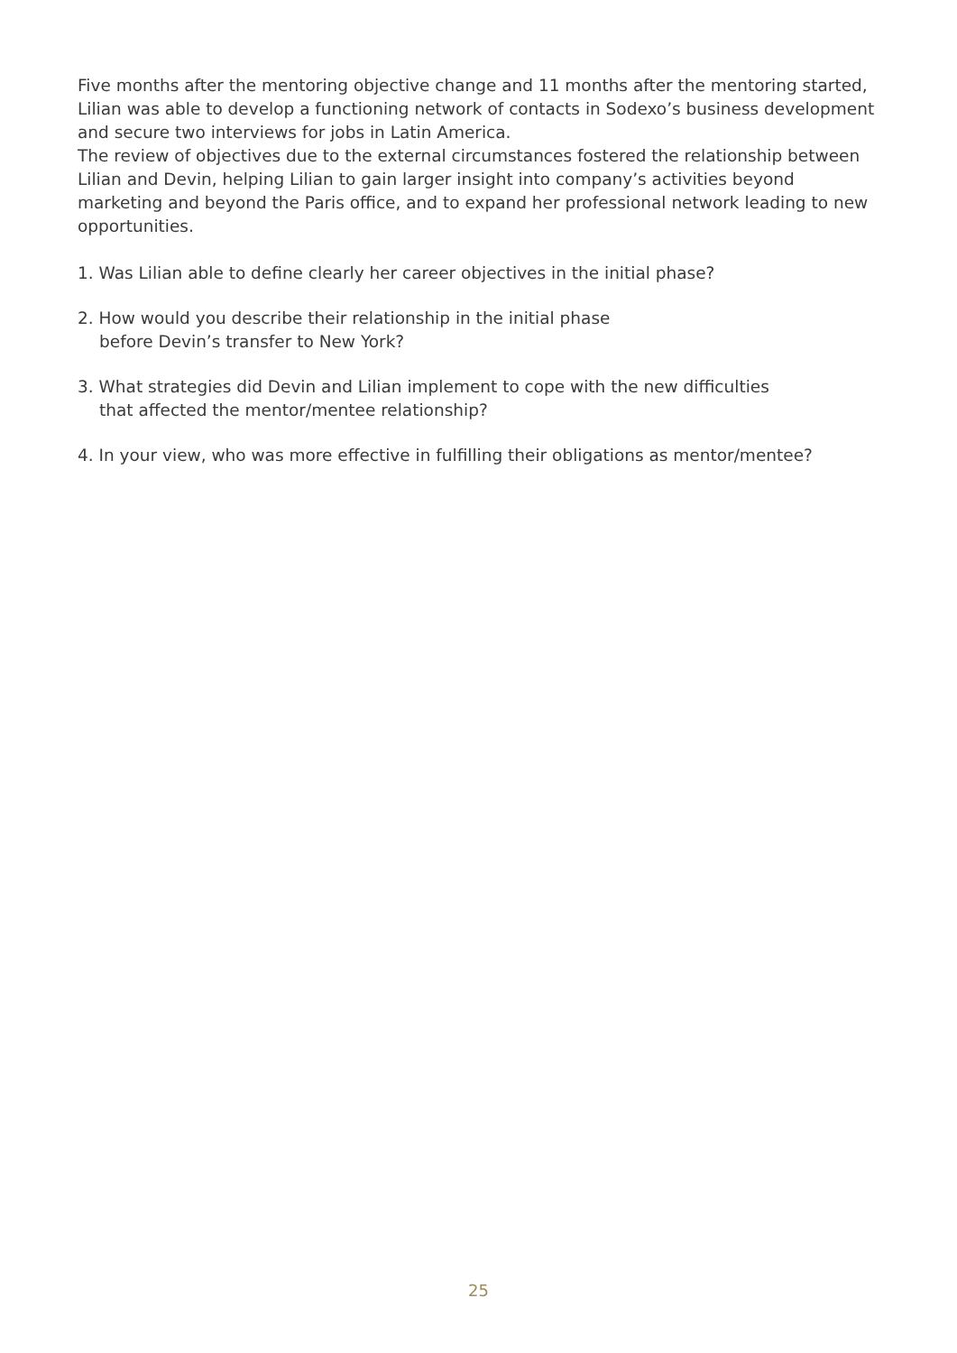Five months after the mentoring objective change and 11 months after the mentoring started, Lilian was able to develop a functioning network of contacts in Sodexo’s business development and secure two interviews for jobs in Latin America.
The review of objectives due to the external circumstances fostered the relationship between Lilian and Devin, helping Lilian to gain larger insight into company’s activities beyond marketing and beyond the Paris office, and to expand her professional network leading to new opportunities.
1. Was Lilian able to define clearly her career objectives in the initial phase?
2. How would you describe their relationship in the initial phase
before Devin’s transfer to New York?
3. What strategies did Devin and Lilian implement to cope with the new difficulties
that affected the mentor/mentee relationship?
4. In your view, who was more effective in fulfilling their obligations as mentor/mentee?
25